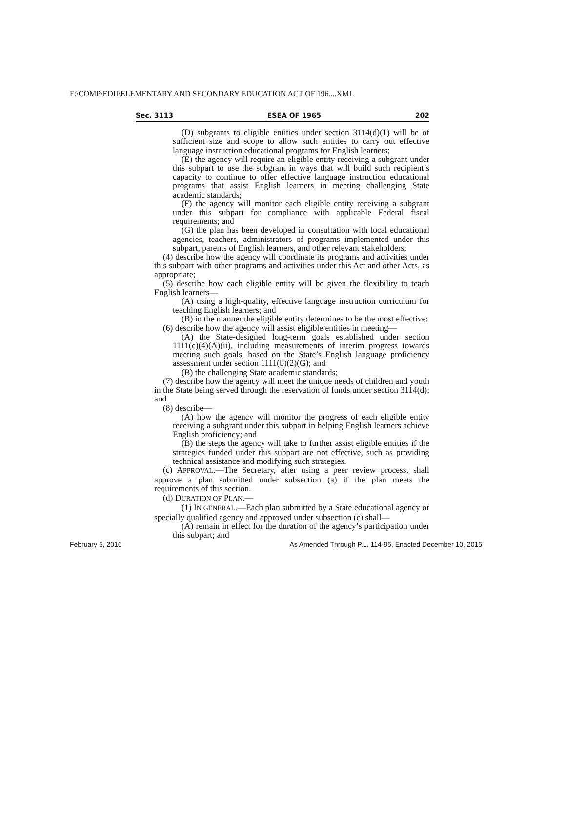F:\COMP\EDII\ELEMENTARY AND SECONDARY EDUCATION ACT OF 196....XML
Sec. 3113 ESEA OF 1965 202
(D) subgrants to eligible entities under section 3114(d)(1) will be of sufficient size and scope to allow such entities to carry out effective language instruction educational programs for English learners;
(E) the agency will require an eligible entity receiving a subgrant under this subpart to use the subgrant in ways that will build such recipient’s capacity to continue to offer effective language instruction educational programs that assist English learners in meeting challenging State academic standards;
(F) the agency will monitor each eligible entity receiving a subgrant under this subpart for compliance with applicable Federal fiscal requirements; and
(G) the plan has been developed in consultation with local educational agencies, teachers, administrators of programs implemented under this subpart, parents of English learners, and other relevant stakeholders;
(4) describe how the agency will coordinate its programs and activities under this subpart with other programs and activities under this Act and other Acts, as appropriate;
(5) describe how each eligible entity will be given the flexibility to teach English learners—
(A) using a high-quality, effective language instruction curriculum for teaching English learners; and
(B) in the manner the eligible entity determines to be the most effective;
(6) describe how the agency will assist eligible entities in meeting—
(A) the State-designed long-term goals established under section 1111(c)(4)(A)(ii), including measurements of interim progress towards meeting such goals, based on the State’s English language proficiency assessment under section 1111(b)(2)(G); and
(B) the challenging State academic standards;
(7) describe how the agency will meet the unique needs of children and youth in the State being served through the reservation of funds under section 3114(d); and
(8) describe—
(A) how the agency will monitor the progress of each eligible entity receiving a subgrant under this subpart in helping English learners achieve English proficiency; and
(B) the steps the agency will take to further assist eligible entities if the strategies funded under this subpart are not effective, such as providing technical assistance and modifying such strategies.
(c) APPROVAL.—The Secretary, after using a peer review process, shall approve a plan submitted under subsection (a) if the plan meets the requirements of this section.
(d) DURATION OF PLAN.—
(1) IN GENERAL.—Each plan submitted by a State educational agency or specially qualified agency and approved under subsection (c) shall—
(A) remain in effect for the duration of the agency’s participation under this subpart; and
February 5, 2016 As Amended Through P.L. 114-95, Enacted December 10, 2015